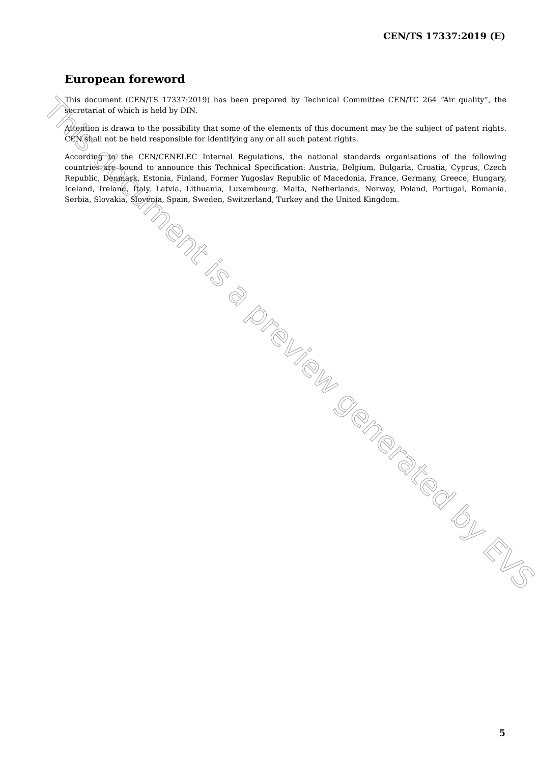CEN/TS 17337:2019 (E)
European foreword
This document (CEN/TS 17337:2019) has been prepared by Technical Committee CEN/TC 264 “Air quality”, the secretariat of which is held by DIN.
Attention is drawn to the possibility that some of the elements of this document may be the subject of patent rights. CEN shall not be held responsible for identifying any or all such patent rights.
According to the CEN/CENELEC Internal Regulations, the national standards organisations of the following countries are bound to announce this Technical Specification: Austria, Belgium, Bulgaria, Croatia, Cyprus, Czech Republic, Denmark, Estonia, Finland, Former Yugoslav Republic of Macedonia, France, Germany, Greece, Hungary, Iceland, Ireland, Italy, Latvia, Lithuania, Luxembourg, Malta, Netherlands, Norway, Poland, Portugal, Romania, Serbia, Slovakia, Slovenia, Spain, Sweden, Switzerland, Turkey and the United Kingdom.
This document is a preview generated by EVS
5